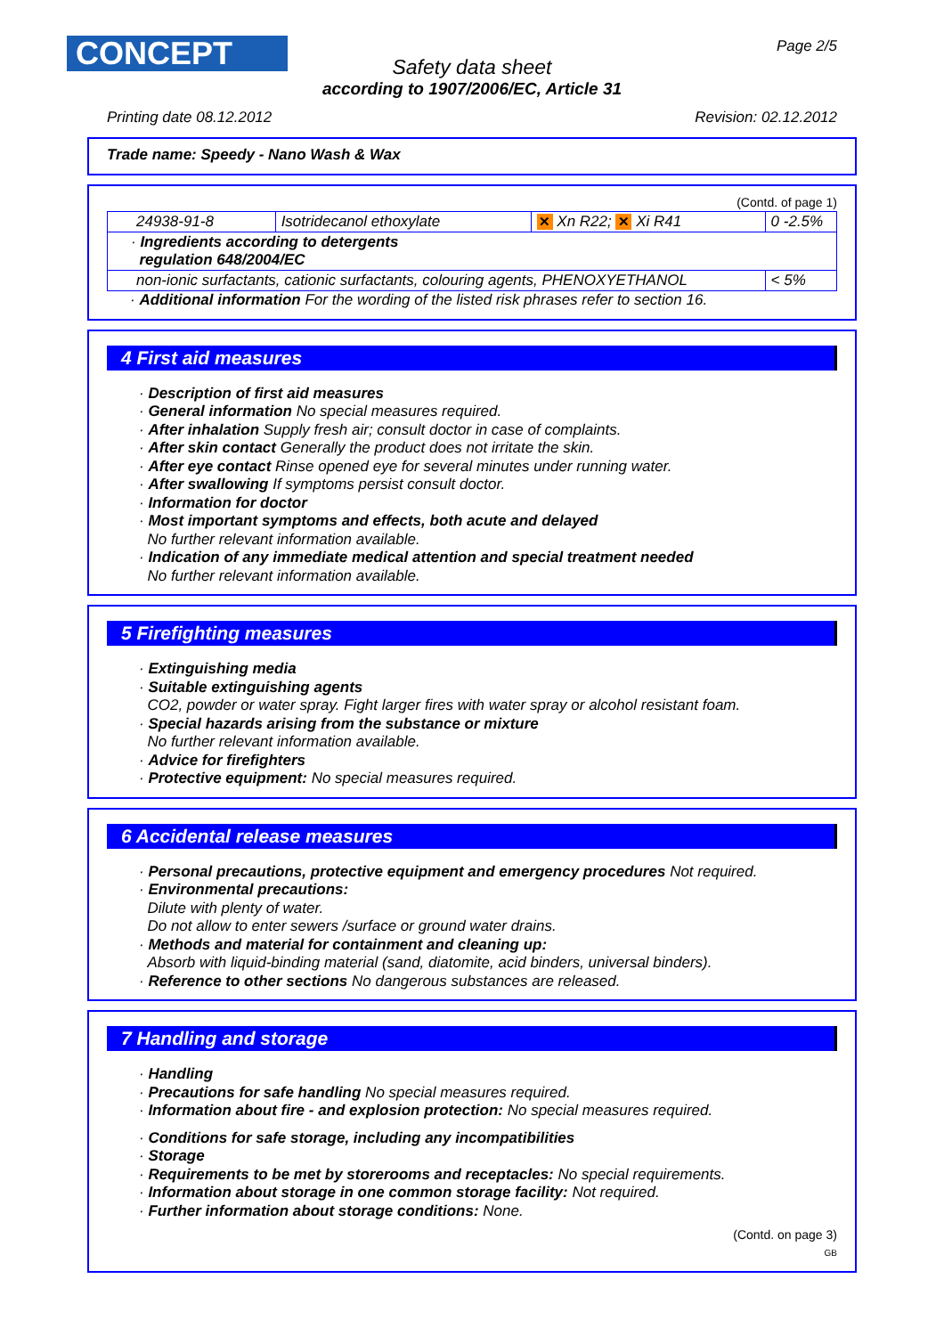CONCEPT Page 2/5
Safety data sheet
according to 1907/2006/EC, Article 31
Printing date 08.12.2012 Revision: 02.12.2012
Trade name: Speedy - Nano Wash & Wax
(Contd. of page 1)
| 24938-91-8 | Isotridecanol ethoxylate | ✕ Xn R22; ✕ Xi R41 | 0 -2.5% |
| · Ingredients according to detergents regulation 648/2004/EC | | | |
| non-ionic surfactants, cationic surfactants, colouring agents, PHENOXYETHANOL | | | < 5% |
· Additional information For the wording of the listed risk phrases refer to section 16.
4 First aid measures
· Description of first aid measures
· General information No special measures required.
· After inhalation Supply fresh air; consult doctor in case of complaints.
· After skin contact Generally the product does not irritate the skin.
· After eye contact Rinse opened eye for several minutes under running water.
· After swallowing If symptoms persist consult doctor.
· Information for doctor
· Most important symptoms and effects, both acute and delayed
No further relevant information available.
· Indication of any immediate medical attention and special treatment needed
No further relevant information available.
5 Firefighting measures
· Extinguishing media
· Suitable extinguishing agents
CO2, powder or water spray. Fight larger fires with water spray or alcohol resistant foam.
· Special hazards arising from the substance or mixture
No further relevant information available.
· Advice for firefighters
· Protective equipment: No special measures required.
6 Accidental release measures
· Personal precautions, protective equipment and emergency procedures Not required.
· Environmental precautions:
Dilute with plenty of water.
Do not allow to enter sewers /surface or ground water drains.
· Methods and material for containment and cleaning up:
Absorb with liquid-binding material (sand, diatomite, acid binders, universal binders).
· Reference to other sections No dangerous substances are released.
7 Handling and storage
· Handling
· Precautions for safe handling No special measures required.
· Information about fire - and explosion protection: No special measures required.
· Conditions for safe storage, including any incompatibilities
· Storage
· Requirements to be met by storerooms and receptacles: No special requirements.
· Information about storage in one common storage facility: Not required.
· Further information about storage conditions: None.
(Contd. on page 3)
GB